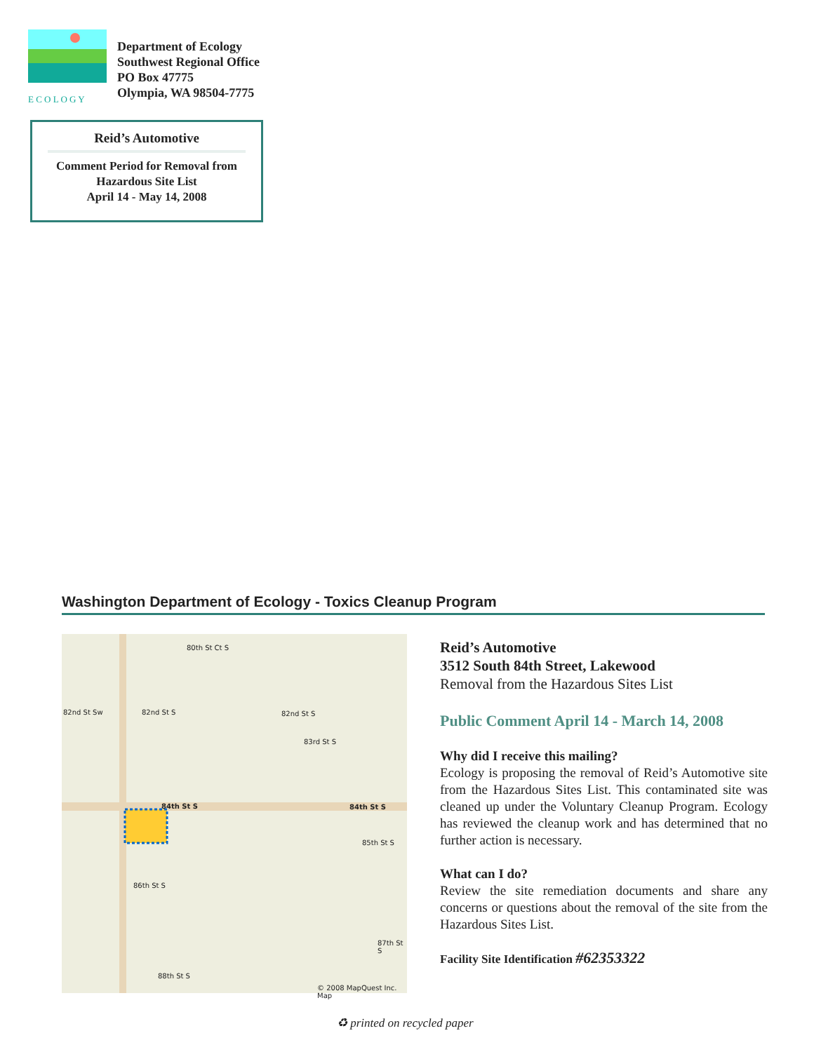E C O L O G Y
Department of Ecology
Southwest Regional Office
PO Box 47775
Olympia, WA 98504-7775
Reid’s Automotive
Comment Period for Removal from
Hazardous Site List
April 14 - May 14, 2008
Washington Department of Ecology - Toxics Cleanup Program
80th St Ct S
82nd St Sw 82nd St S 82nd St S
83rd St S
84th St S 84th St S
85th St S
86th St S
87th St S
88th St S
© 2008 MapQuest Inc. Map
Reid’s Automotive
3512 South 84th Street, Lakewood
Removal from the Hazardous Sites List
Public Comment April 14 - March 14, 2008
Why did I receive this mailing?
Ecology is proposing the removal of Reid’s Automotive site from the Hazardous Sites List. This contaminated site was cleaned up under the Voluntary Cleanup Program. Ecology has reviewed the cleanup work and has determined that no further action is necessary.
What can I do?
Review the site remediation documents and share any concerns or questions about the removal of the site from the Hazardous Sites List.
Facility Site Identification #62353322
♻ printed on recycled paper